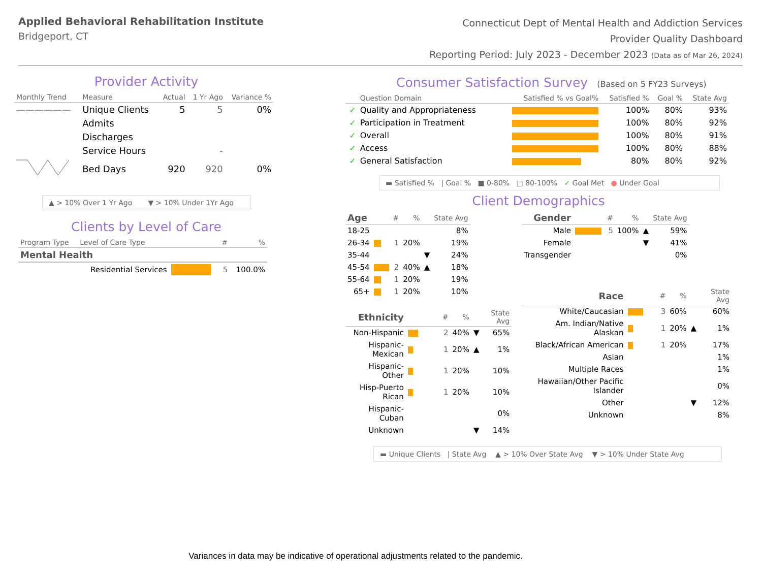Applied Behavioral Rehabilitation Institute
Bridgeport, CT
Connecticut Dept of Mental Health and Addiction Services
Provider Quality Dashboard
Reporting Period: July 2023 - December 2023 (Data as of Mar 26, 2024)
Provider Activity
| Monthly Trend | Measure | Actual | 1 Yr Ago | Variance % |
| --- | --- | --- | --- | --- |
| —————— | Unique Clients | 5 | 5 | 0% |
| | Admits | | | |
| | Discharges | | | |
| | Service Hours | | - | |
| | Bed Days | 920 | 920 | 0% |
▲ > 10% Over 1 Yr Ago ▼ > 10% Under 1Yr Ago
Clients by Level of Care
| Program Type | Level of Care Type | | # | % |
| --- | --- | --- | --- | --- |
| Mental Health | | | | |
| | Residential Services | | 5 | 100.0% |
Consumer Satisfaction Survey (Based on 5 FY23 Surveys)
| | Question Domain | Satisfied % vs Goal% | Satisfied % | Goal % | State Avg |
| --- | --- | --- | --- | --- | --- |
| ✓ | Quality and Appropriateness | | 100% | 80% | 93% |
| ✓ | Participation in Treatment | | 100% | 80% | 92% |
| ✓ | Overall | | 100% | 80% | 91% |
| ✓ | Access | | 100% | 80% | 88% |
| ✓ | General Satisfaction | | 80% | 80% | 92% |
▬ Satisfied % | Goal % ■ 0-80% □ 80-100% ✓ Goal Met ● Under Goal
Client Demographics
| Age | | # | % | | State Avg |
| --- | --- | --- | --- | --- | --- |
| 18-25 | | | | | 8% |
| 26-34 | | 1 | 20% | | 19% |
| 35-44 | | | | ▼ | 24% |
| 45-54 | | 2 | 40% | ▲ | 18% |
| 55-64 | | 1 | 20% | | 19% |
| 65+ | | 1 | 20% | | 10% |
| Ethnicity | | # | % | | State Avg |
| --- | --- | --- | --- | --- | --- |
| Non-Hispanic | | 2 | 40% | ▼ | 65% |
| Hispanic-Mexican | | 1 | 20% | ▲ | 1% |
| Hispanic-Other | | 1 | 20% | | 10% |
| Hisp-Puerto Rican | | 1 | 20% | | 10% |
| Hispanic-Cuban | | | | | 0% |
| Unknown | | | | ▼ | 14% |
| Gender | | # | % | | State Avg |
| --- | --- | --- | --- | --- | --- |
| Male | | 5 | 100% | ▲ | 59% |
| Female | | | | ▼ | 41% |
| Transgender | | | | | 0% |
| Race | | # | % | | State Avg |
| --- | --- | --- | --- | --- | --- |
| White/Caucasian | | 3 | 60% | | 60% |
| Am. Indian/Native Alaskan | | 1 | 20% | ▲ | 1% |
| Black/African American | | 1 | 20% | | 17% |
| Asian | | | | | 1% |
| Multiple Races | | | | | 1% |
| Hawaiian/Other Pacific Islander | | | | | 0% |
| Other | | | | ▼ | 12% |
| Unknown | | | | | 8% |
▬ Unique Clients | State Avg ▲ > 10% Over State Avg ▼ > 10% Under State Avg
Variances in data may be indicative of operational adjustments related to the pandemic.